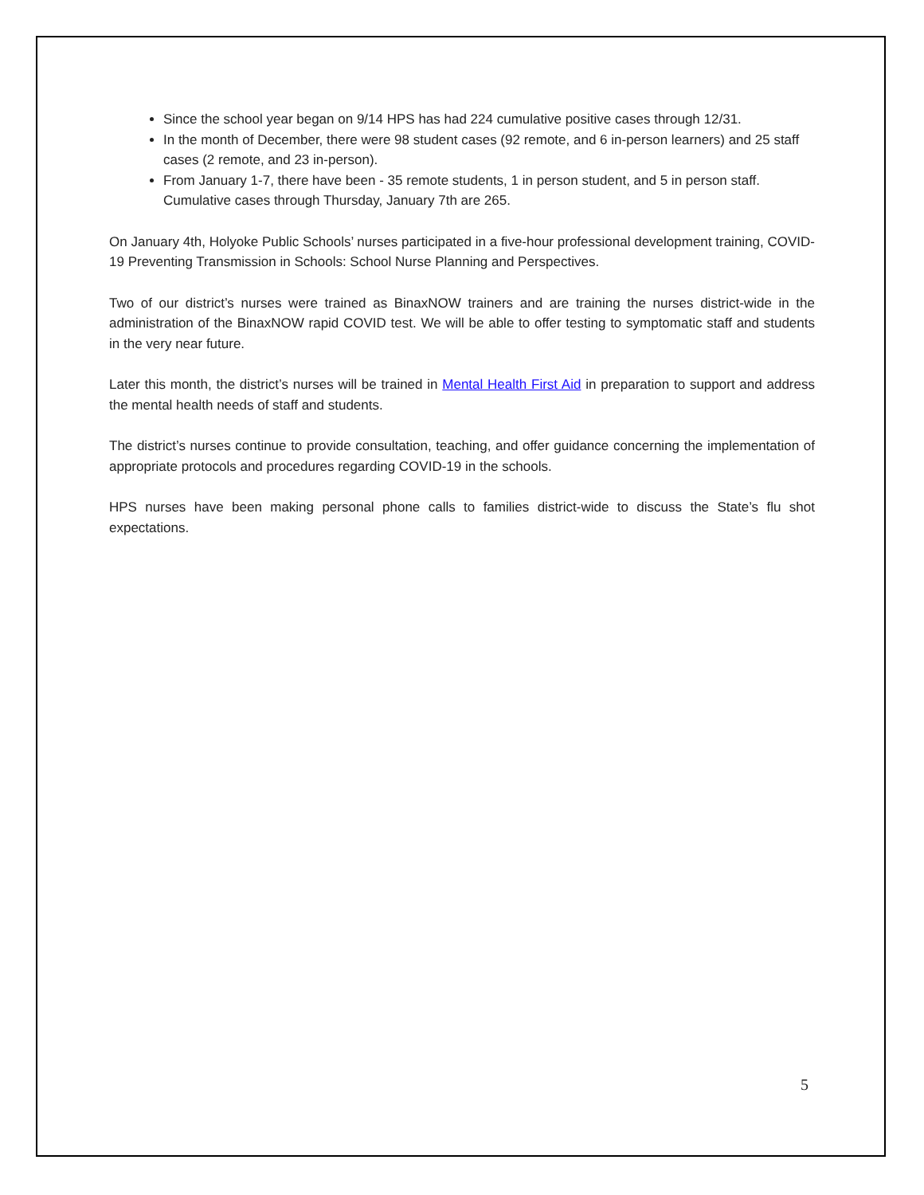Since the school year began on 9/14 HPS has had 224 cumulative positive cases through 12/31.
In the month of December, there were 98 student cases (92 remote, and 6 in-person learners) and 25 staff cases (2 remote, and 23 in-person).
From January 1-7, there have been - 35 remote students, 1 in person student, and 5 in person staff. Cumulative cases through Thursday, January 7th are 265.
On January 4th, Holyoke Public Schools’ nurses participated in a five-hour professional development training, COVID-19 Preventing Transmission in Schools: School Nurse Planning and Perspectives.
Two of our district’s nurses were trained as BinaxNOW trainers and are training the nurses district-wide in the administration of the BinaxNOW rapid COVID test. We will be able to offer testing to symptomatic staff and students in the very near future.
Later this month, the district’s nurses will be trained in Mental Health First Aid in preparation to support and address the mental health needs of staff and students.
The district’s nurses continue to provide consultation, teaching, and offer guidance concerning the implementation of appropriate protocols and procedures regarding COVID-19 in the schools.
HPS nurses have been making personal phone calls to families district-wide to discuss the State’s flu shot expectations.
5